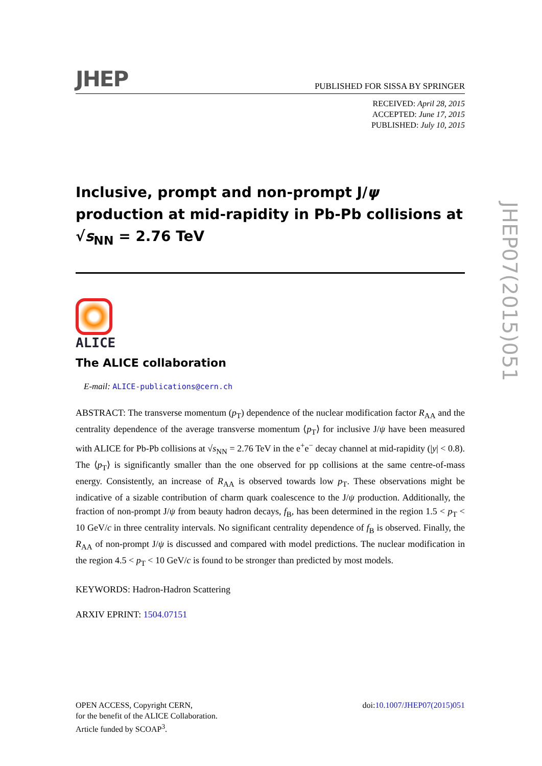JHEP
PUBLISHED FOR SISSA BY SPRINGER
RECEIVED: April 28, 2015
ACCEPTED: June 17, 2015
PUBLISHED: July 10, 2015
Inclusive, prompt and non-prompt J/ψ production at mid-rapidity in Pb-Pb collisions at √s<sub>NN</sub> = 2.76 TeV
ALICE
The ALICE collaboration
E-mail: ALICE-publications@cern.ch
ABSTRACT: The transverse momentum (p<sub>T</sub>) dependence of the nuclear modification factor R<sub>AA</sub> and the centrality dependence of the average transverse momentum ⟨p<sub>T</sub>⟩ for inclusive J/ψ have been measured with ALICE for Pb-Pb collisions at √s<sub>NN</sub> = 2.76 TeV in the e<sup>+</sup>e<sup>−</sup> decay channel at mid-rapidity (|y| < 0.8). The ⟨p<sub>T</sub>⟩ is significantly smaller than the one observed for pp collisions at the same centre-of-mass energy. Consistently, an increase of R<sub>AA</sub> is observed towards low p<sub>T</sub>. These observations might be indicative of a sizable contribution of charm quark coalescence to the J/ψ production. Additionally, the fraction of non-prompt J/ψ from beauty hadron decays, f<sub>B</sub>, has been determined in the region 1.5 < p<sub>T</sub> < 10 GeV/c in three centrality intervals. No significant centrality dependence of f<sub>B</sub> is observed. Finally, the R<sub>AA</sub> of non-prompt J/ψ is discussed and compared with model predictions. The nuclear modification in the region 4.5 < p<sub>T</sub> < 10 GeV/c is found to be stronger than predicted by most models.
KEYWORDS: Hadron-Hadron Scattering
ARXIV EPRINT: 1504.07151
OPEN ACCESS, Copyright CERN,
for the benefit of the ALICE Collaboration.
Article funded by SCOAP<sup>3</sup>.
doi:10.1007/JHEP07(2015)051
JHEP07(2015)051